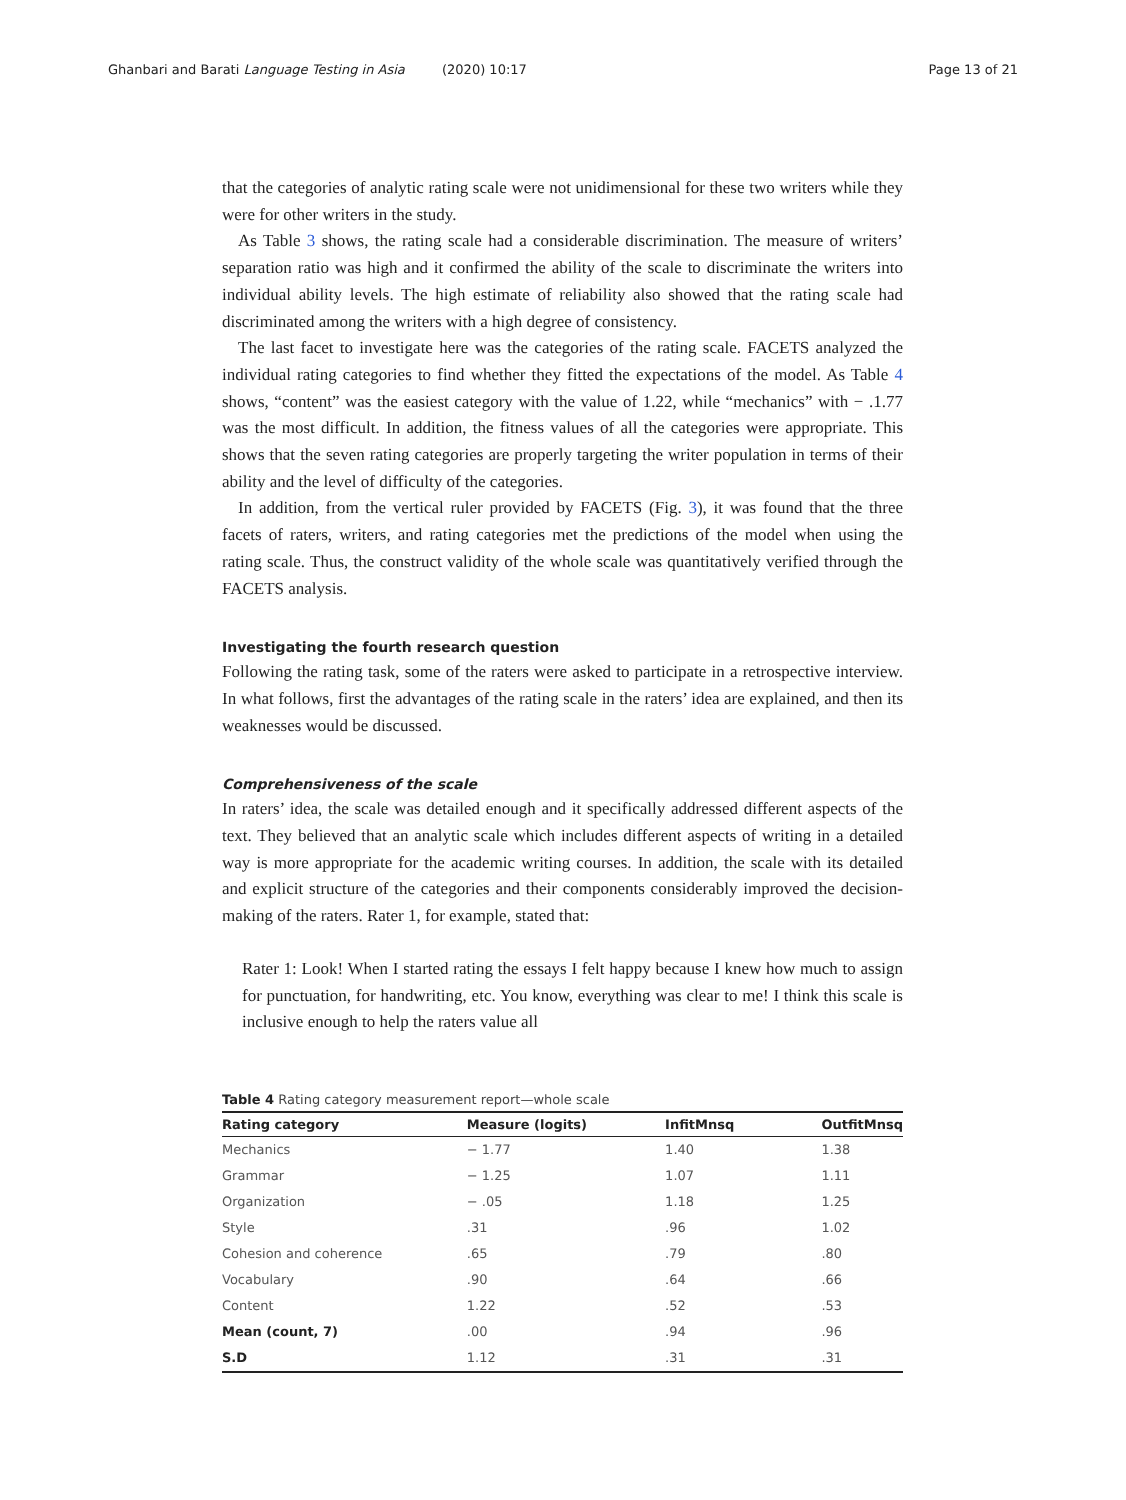Ghanbari and Barati Language Testing in Asia (2020) 10:17 Page 13 of 21
that the categories of analytic rating scale were not unidimensional for these two writers while they were for other writers in the study.
As Table 3 shows, the rating scale had a considerable discrimination. The measure of writers’ separation ratio was high and it confirmed the ability of the scale to discriminate the writers into individual ability levels. The high estimate of reliability also showed that the rating scale had discriminated among the writers with a high degree of consistency.
The last facet to investigate here was the categories of the rating scale. FACETS analyzed the individual rating categories to find whether they fitted the expectations of the model. As Table 4 shows, “content” was the easiest category with the value of 1.22, while “mechanics” with − .1.77 was the most difficult. In addition, the fitness values of all the categories were appropriate. This shows that the seven rating categories are properly targeting the writer population in terms of their ability and the level of difficulty of the categories.
In addition, from the vertical ruler provided by FACETS (Fig. 3), it was found that the three facets of raters, writers, and rating categories met the predictions of the model when using the rating scale. Thus, the construct validity of the whole scale was quantitatively verified through the FACETS analysis.
Investigating the fourth research question
Following the rating task, some of the raters were asked to participate in a retrospective interview. In what follows, first the advantages of the rating scale in the raters’ idea are explained, and then its weaknesses would be discussed.
Comprehensiveness of the scale
In raters’ idea, the scale was detailed enough and it specifically addressed different aspects of the text. They believed that an analytic scale which includes different aspects of writing in a detailed way is more appropriate for the academic writing courses. In addition, the scale with its detailed and explicit structure of the categories and their components considerably improved the decision-making of the raters. Rater 1, for example, stated that:
Rater 1: Look! When I started rating the essays I felt happy because I knew how much to assign for punctuation, for handwriting, etc. You know, everything was clear to me! I think this scale is inclusive enough to help the raters value all
Table 4 Rating category measurement report—whole scale
| Rating category | Measure (logits) | InfitMnsq | OutfitMnsq |
| --- | --- | --- | --- |
| Mechanics | − 1.77 | 1.40 | 1.38 |
| Grammar | − 1.25 | 1.07 | 1.11 |
| Organization | − .05 | 1.18 | 1.25 |
| Style | .31 | .96 | 1.02 |
| Cohesion and coherence | .65 | .79 | .80 |
| Vocabulary | .90 | .64 | .66 |
| Content | 1.22 | .52 | .53 |
| Mean (count, 7) | .00 | .94 | .96 |
| S.D | 1.12 | .31 | .31 |